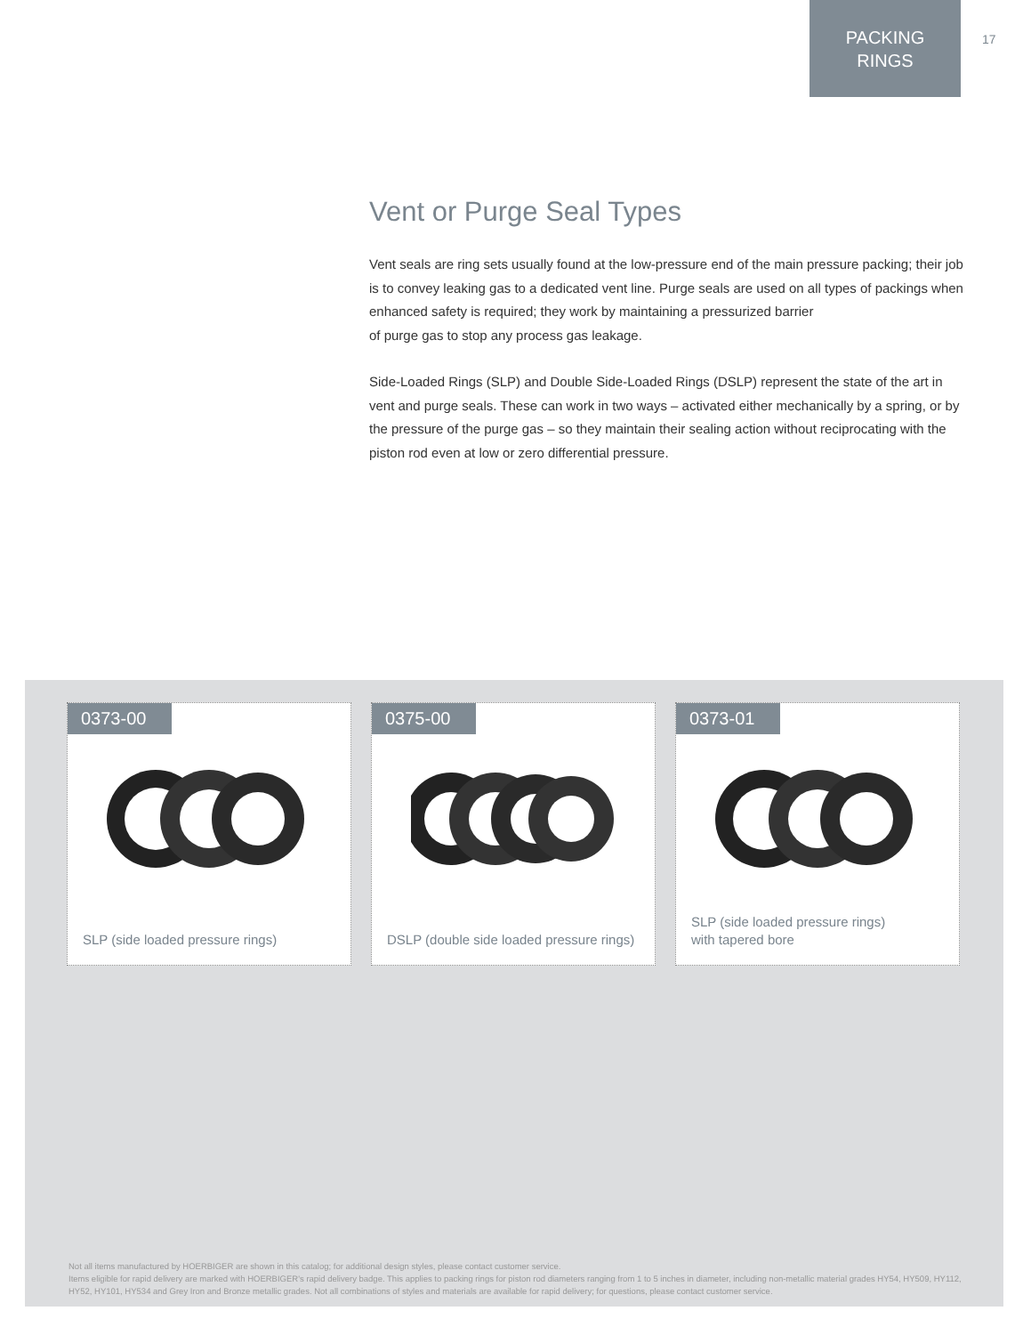PACKING
RINGS
17
Vent or Purge Seal Types
Vent seals are ring sets usually found at the low-pressure end of the main pressure packing; their job is to convey leaking gas to a dedicated vent line. Purge seals are used on all types of packings when enhanced safety is required; they work by maintaining a pressurized barrier
of purge gas to stop any process gas leakage.
Side-Loaded Rings (SLP) and Double Side-Loaded Rings (DSLP) represent the state of the art in vent and purge seals. These can work in two ways – activated either mechanically by a spring, or by the pressure of the purge gas – so they maintain their sealing action without reciprocating with the piston rod even at low or zero differential pressure.
0373-00
SLP (side loaded pressure rings)
0375-00
DSLP (double side loaded pressure rings)
0373-01
SLP (side loaded pressure rings)
with tapered bore
Not all items manufactured by HOERBIGER are shown in this catalog; for additional design styles, please contact customer service.
Items eligible for rapid delivery are marked with HOERBIGER's rapid delivery badge. This applies to packing rings for piston rod diameters ranging from 1 to 5 inches in diameter, including non-metallic material grades HY54, HY509, HY112, HY52, HY101, HY534 and Grey Iron and Bronze metallic grades. Not all combinations of styles and materials are available for rapid delivery; for questions, please contact customer service.